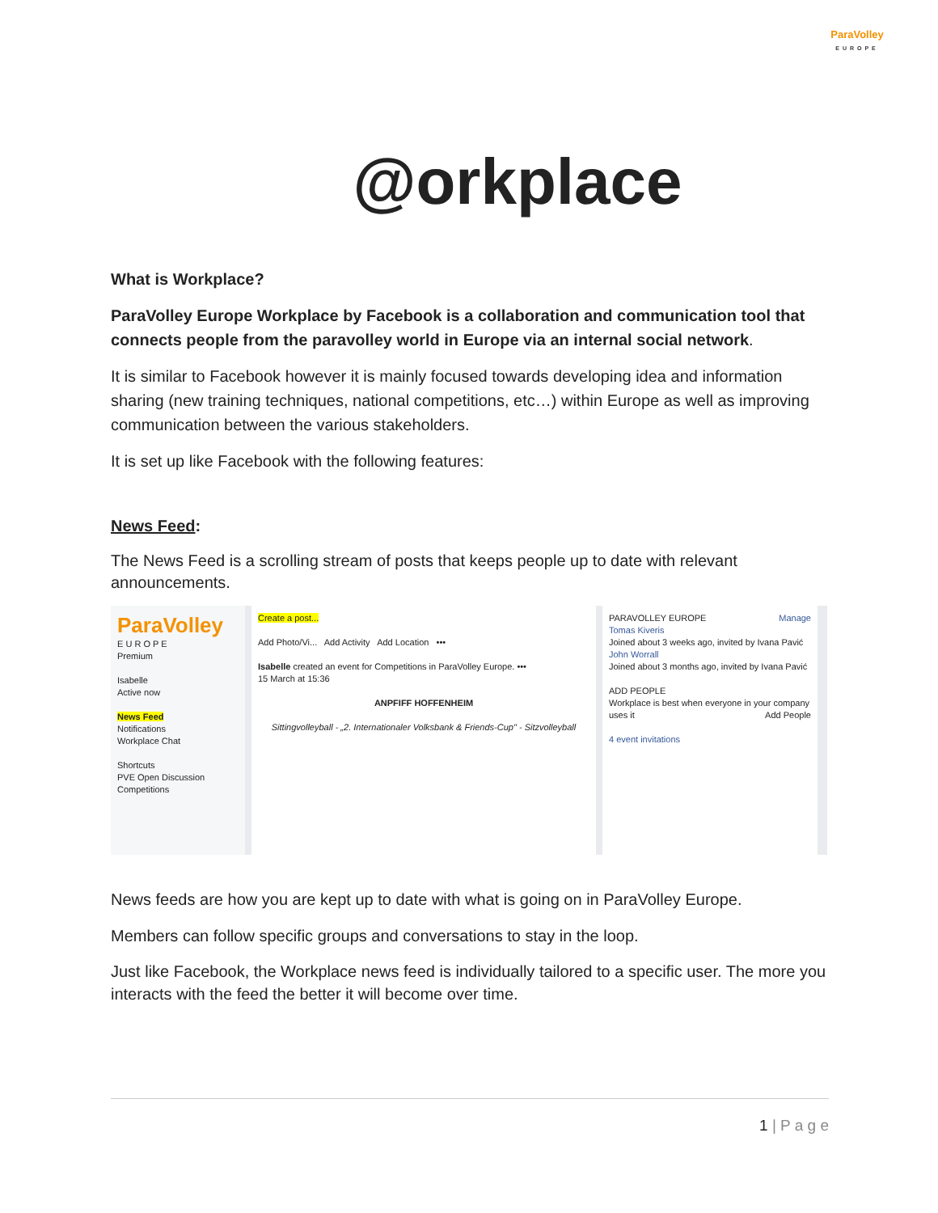ParaVolley
EUROPE
@orkplace
What is Workplace?
ParaVolley Europe Workplace by Facebook is a collaboration and communication tool that connects people from the paravolley world in Europe via an internal social network.
It is similar to Facebook however it is mainly focused towards developing idea and information sharing (new training techniques, national competitions, etc…) within Europe as well as improving communication between the various stakeholders.
It is set up like Facebook with the following features:
News Feed:
The News Feed is a scrolling stream of posts that keeps people up to date with relevant announcements.
ParaVolley
E U R O P E
Premium
Isabelle
Active now
News Feed
Notifications
Workplace Chat
Shortcuts
PVE Open Discussion
Competitions
Create a post...
Add Photo/Vi... Add Activity Add Location •••
Isabelle created an event for Competitions in ParaVolley Europe. •••
15 March at 15:36
ANPFIFF HOFFENHEIM
Sittingvolleyball - „2. Internationaler Volksbank & Friends-Cup" - Sitzvolleyball
PARAVOLLEY EUROPE Manage
Tomas Kiveris
Joined about 3 weeks ago, invited by Ivana Pavić
John Worrall
Joined about 3 months ago, invited by Ivana Pavić
ADD PEOPLE
Workplace is best when everyone in your company uses it Add People
4 event invitations
News feeds are how you are kept up to date with what is going on in ParaVolley Europe.
Members can follow specific groups and conversations to stay in the loop.
Just like Facebook, the Workplace news feed is individually tailored to a specific user. The more you interacts with the feed the better it will become over time.
1 | P a g e